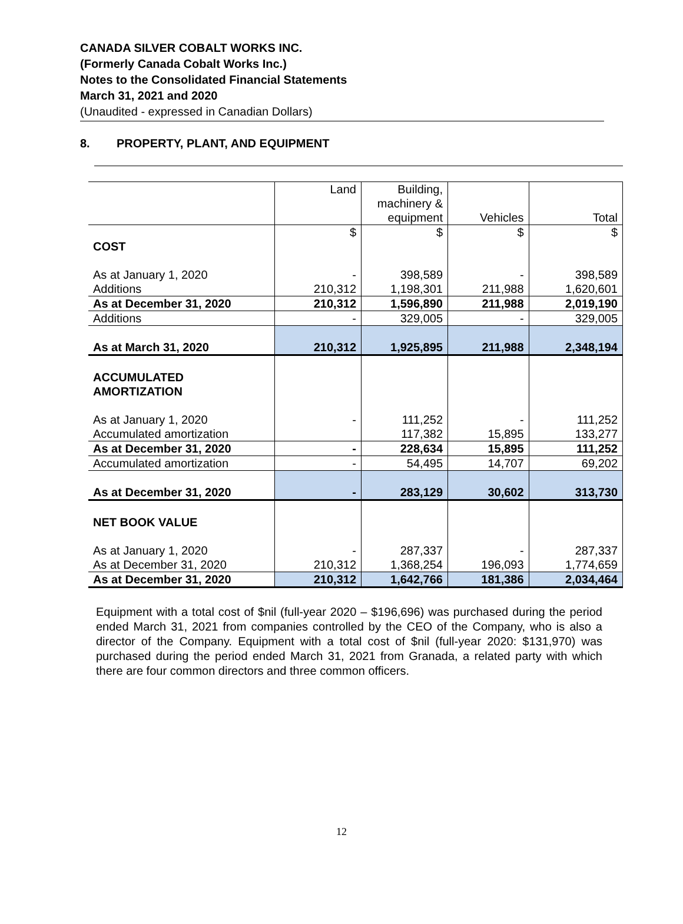CANADA SILVER COBALT WORKS INC.
(Formerly Canada Cobalt Works Inc.)
Notes to the Consolidated Financial Statements
March 31, 2021 and 2020
(Unaudited - expressed in Canadian Dollars)
8. PROPERTY, PLANT, AND EQUIPMENT
| | Land | Building, machinery & equipment | Vehicles | Total |
| --- | --- | --- | --- | --- |
| COST | $ | $ | $ | $ |
| As at January 1, 2020 | - | 398,589 | - | 398,589 |
| Additions | 210,312 | 1,198,301 | 211,988 | 1,620,601 |
| As at December 31, 2020 | 210,312 | 1,596,890 | 211,988 | 2,019,190 |
| Additions | - | 329,005 | - | 329,005 |
| As at March 31, 2020 | 210,312 | 1,925,895 | 211,988 | 2,348,194 |
| ACCUMULATED AMORTIZATION | | | | |
| As at January 1, 2020 | - | 111,252 | - | 111,252 |
| Accumulated amortization | | 117,382 | 15,895 | 133,277 |
| As at December 31, 2020 | - | 228,634 | 15,895 | 111,252 |
| Accumulated amortization | - | 54,495 | 14,707 | 69,202 |
| As at December 31, 2020 | - | 283,129 | 30,602 | 313,730 |
| NET BOOK VALUE | | | | |
| As at January 1, 2020 | - | 287,337 | - | 287,337 |
| As at December 31, 2020 | 210,312 | 1,368,254 | 196,093 | 1,774,659 |
| As at December 31, 2020 | 210,312 | 1,642,766 | 181,386 | 2,034,464 |
Equipment with a total cost of $nil (full-year 2020 – $196,696) was purchased during the period ended March 31, 2021 from companies controlled by the CEO of the Company, who is also a director of the Company. Equipment with a total cost of $nil (full-year 2020: $131,970) was purchased during the period ended March 31, 2021 from Granada, a related party with which there are four common directors and three common officers.
12